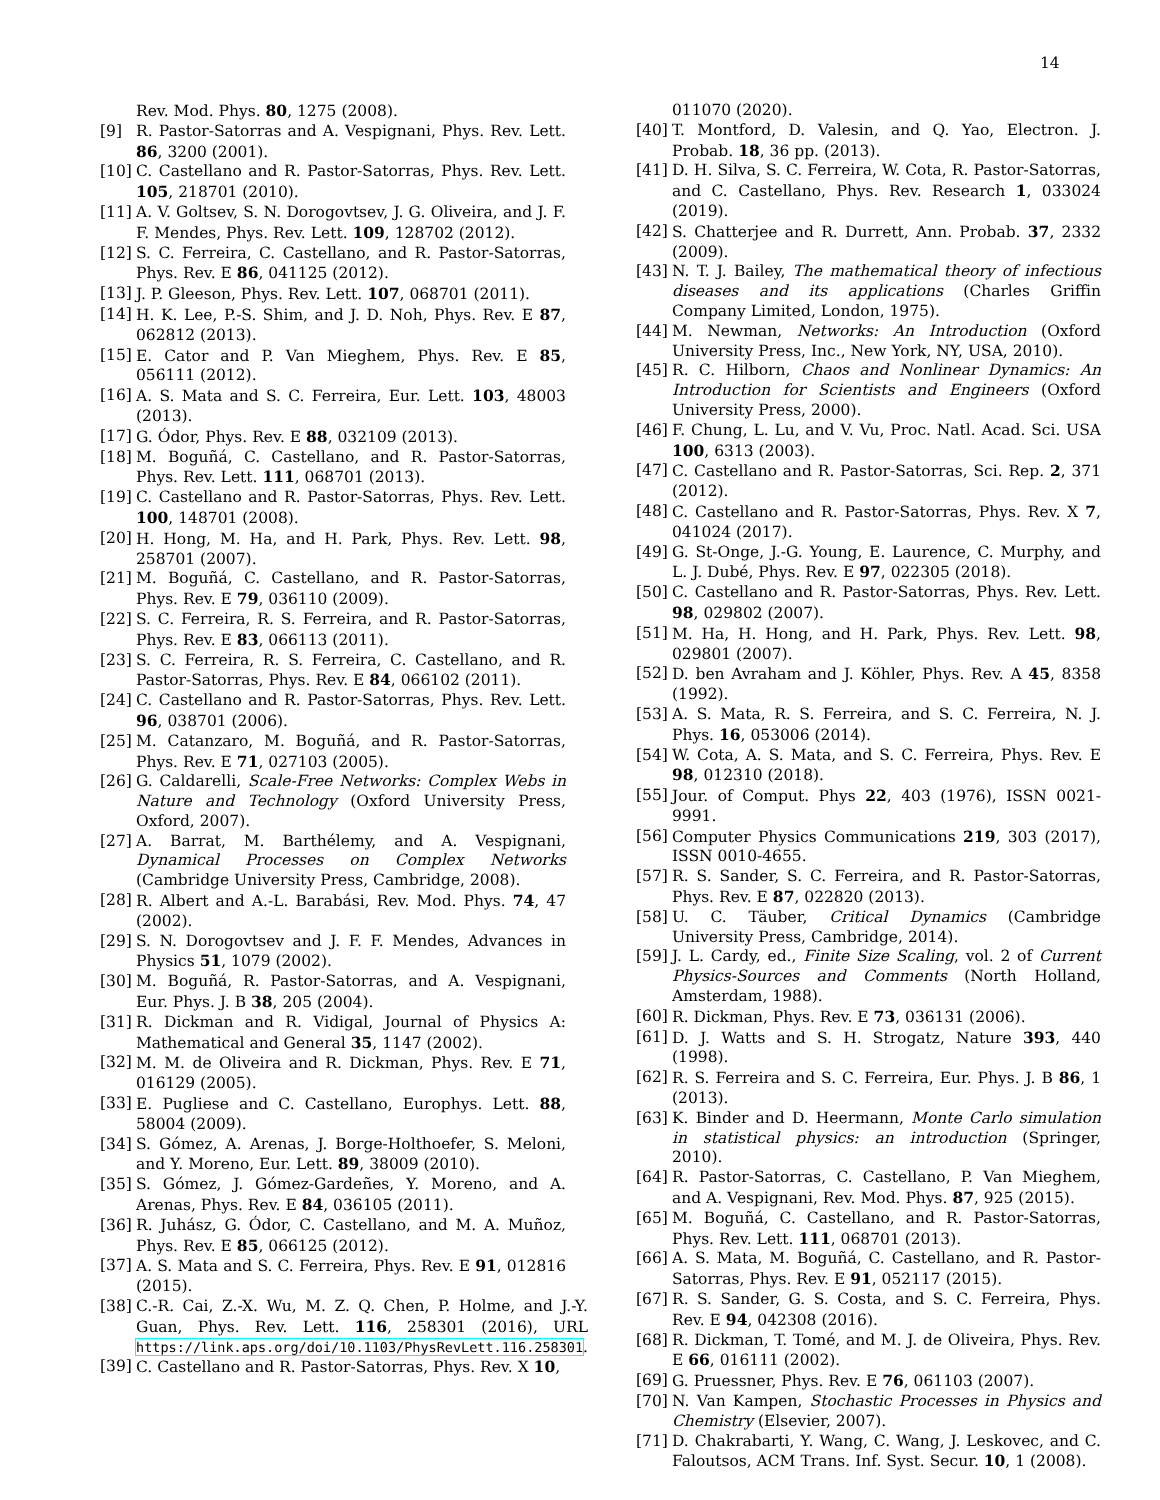14
Rev. Mod. Phys. 80, 1275 (2008).
[9] R. Pastor-Satorras and A. Vespignani, Phys. Rev. Lett. 86, 3200 (2001).
[10] C. Castellano and R. Pastor-Satorras, Phys. Rev. Lett. 105, 218701 (2010).
[11] A. V. Goltsev, S. N. Dorogovtsev, J. G. Oliveira, and J. F. F. Mendes, Phys. Rev. Lett. 109, 128702 (2012).
[12] S. C. Ferreira, C. Castellano, and R. Pastor-Satorras, Phys. Rev. E 86, 041125 (2012).
[13] J. P. Gleeson, Phys. Rev. Lett. 107, 068701 (2011).
[14] H. K. Lee, P.-S. Shim, and J. D. Noh, Phys. Rev. E 87, 062812 (2013).
[15] E. Cator and P. Van Mieghem, Phys. Rev. E 85, 056111 (2012).
[16] A. S. Mata and S. C. Ferreira, Eur. Lett. 103, 48003 (2013).
[17] G. Ódor, Phys. Rev. E 88, 032109 (2013).
[18] M. Boguñá, C. Castellano, and R. Pastor-Satorras, Phys. Rev. Lett. 111, 068701 (2013).
[19] C. Castellano and R. Pastor-Satorras, Phys. Rev. Lett. 100, 148701 (2008).
[20] H. Hong, M. Ha, and H. Park, Phys. Rev. Lett. 98, 258701 (2007).
[21] M. Boguñá, C. Castellano, and R. Pastor-Satorras, Phys. Rev. E 79, 036110 (2009).
[22] S. C. Ferreira, R. S. Ferreira, and R. Pastor-Satorras, Phys. Rev. E 83, 066113 (2011).
[23] S. C. Ferreira, R. S. Ferreira, C. Castellano, and R. Pastor-Satorras, Phys. Rev. E 84, 066102 (2011).
[24] C. Castellano and R. Pastor-Satorras, Phys. Rev. Lett. 96, 038701 (2006).
[25] M. Catanzaro, M. Boguñá, and R. Pastor-Satorras, Phys. Rev. E 71, 027103 (2005).
[26] G. Caldarelli, Scale-Free Networks: Complex Webs in Nature and Technology (Oxford University Press, Oxford, 2007).
[27] A. Barrat, M. Barthélemy, and A. Vespignani, Dynamical Processes on Complex Networks (Cambridge University Press, Cambridge, 2008).
[28] R. Albert and A.-L. Barabási, Rev. Mod. Phys. 74, 47 (2002).
[29] S. N. Dorogovtsev and J. F. F. Mendes, Advances in Physics 51, 1079 (2002).
[30] M. Boguñá, R. Pastor-Satorras, and A. Vespignani, Eur. Phys. J. B 38, 205 (2004).
[31] R. Dickman and R. Vidigal, Journal of Physics A: Mathematical and General 35, 1147 (2002).
[32] M. M. de Oliveira and R. Dickman, Phys. Rev. E 71, 016129 (2005).
[33] E. Pugliese and C. Castellano, Europhys. Lett. 88, 58004 (2009).
[34] S. Gómez, A. Arenas, J. Borge-Holthoefer, S. Meloni, and Y. Moreno, Eur. Lett. 89, 38009 (2010).
[35] S. Gómez, J. Gómez-Gardeñes, Y. Moreno, and A. Arenas, Phys. Rev. E 84, 036105 (2011).
[36] R. Juhász, G. Ódor, C. Castellano, and M. A. Muñoz, Phys. Rev. E 85, 066125 (2012).
[37] A. S. Mata and S. C. Ferreira, Phys. Rev. E 91, 012816 (2015).
[38] C.-R. Cai, Z.-X. Wu, M. Z. Q. Chen, P. Holme, and J.-Y. Guan, Phys. Rev. Lett. 116, 258301 (2016), URL https://link.aps.org/doi/10.1103/PhysRevLett.116.258301.
[39] C. Castellano and R. Pastor-Satorras, Phys. Rev. X 10,
011070 (2020).
[40] T. Montford, D. Valesin, and Q. Yao, Electron. J. Probab. 18, 36 pp. (2013).
[41] D. H. Silva, S. C. Ferreira, W. Cota, R. Pastor-Satorras, and C. Castellano, Phys. Rev. Research 1, 033024 (2019).
[42] S. Chatterjee and R. Durrett, Ann. Probab. 37, 2332 (2009).
[43] N. T. J. Bailey, The mathematical theory of infectious diseases and its applications (Charles Griffin Company Limited, London, 1975).
[44] M. Newman, Networks: An Introduction (Oxford University Press, Inc., New York, NY, USA, 2010).
[45] R. C. Hilborn, Chaos and Nonlinear Dynamics: An Introduction for Scientists and Engineers (Oxford University Press, 2000).
[46] F. Chung, L. Lu, and V. Vu, Proc. Natl. Acad. Sci. USA 100, 6313 (2003).
[47] C. Castellano and R. Pastor-Satorras, Sci. Rep. 2, 371 (2012).
[48] C. Castellano and R. Pastor-Satorras, Phys. Rev. X 7, 041024 (2017).
[49] G. St-Onge, J.-G. Young, E. Laurence, C. Murphy, and L. J. Dubé, Phys. Rev. E 97, 022305 (2018).
[50] C. Castellano and R. Pastor-Satorras, Phys. Rev. Lett. 98, 029802 (2007).
[51] M. Ha, H. Hong, and H. Park, Phys. Rev. Lett. 98, 029801 (2007).
[52] D. ben Avraham and J. Köhler, Phys. Rev. A 45, 8358 (1992).
[53] A. S. Mata, R. S. Ferreira, and S. C. Ferreira, N. J. Phys. 16, 053006 (2014).
[54] W. Cota, A. S. Mata, and S. C. Ferreira, Phys. Rev. E 98, 012310 (2018).
[55] Jour. of Comput. Phys 22, 403 (1976), ISSN 0021-9991.
[56] Computer Physics Communications 219, 303 (2017), ISSN 0010-4655.
[57] R. S. Sander, S. C. Ferreira, and R. Pastor-Satorras, Phys. Rev. E 87, 022820 (2013).
[58] U. C. Täuber, Critical Dynamics (Cambridge University Press, Cambridge, 2014).
[59] J. L. Cardy, ed., Finite Size Scaling, vol. 2 of Current Physics-Sources and Comments (North Holland, Amsterdam, 1988).
[60] R. Dickman, Phys. Rev. E 73, 036131 (2006).
[61] D. J. Watts and S. H. Strogatz, Nature 393, 440 (1998).
[62] R. S. Ferreira and S. C. Ferreira, Eur. Phys. J. B 86, 1 (2013).
[63] K. Binder and D. Heermann, Monte Carlo simulation in statistical physics: an introduction (Springer, 2010).
[64] R. Pastor-Satorras, C. Castellano, P. Van Mieghem, and A. Vespignani, Rev. Mod. Phys. 87, 925 (2015).
[65] M. Boguñá, C. Castellano, and R. Pastor-Satorras, Phys. Rev. Lett. 111, 068701 (2013).
[66] A. S. Mata, M. Boguñá, C. Castellano, and R. Pastor-Satorras, Phys. Rev. E 91, 052117 (2015).
[67] R. S. Sander, G. S. Costa, and S. C. Ferreira, Phys. Rev. E 94, 042308 (2016).
[68] R. Dickman, T. Tomé, and M. J. de Oliveira, Phys. Rev. E 66, 016111 (2002).
[69] G. Pruessner, Phys. Rev. E 76, 061103 (2007).
[70] N. Van Kampen, Stochastic Processes in Physics and Chemistry (Elsevier, 2007).
[71] D. Chakrabarti, Y. Wang, C. Wang, J. Leskovec, and C. Faloutsos, ACM Trans. Inf. Syst. Secur. 10, 1 (2008).